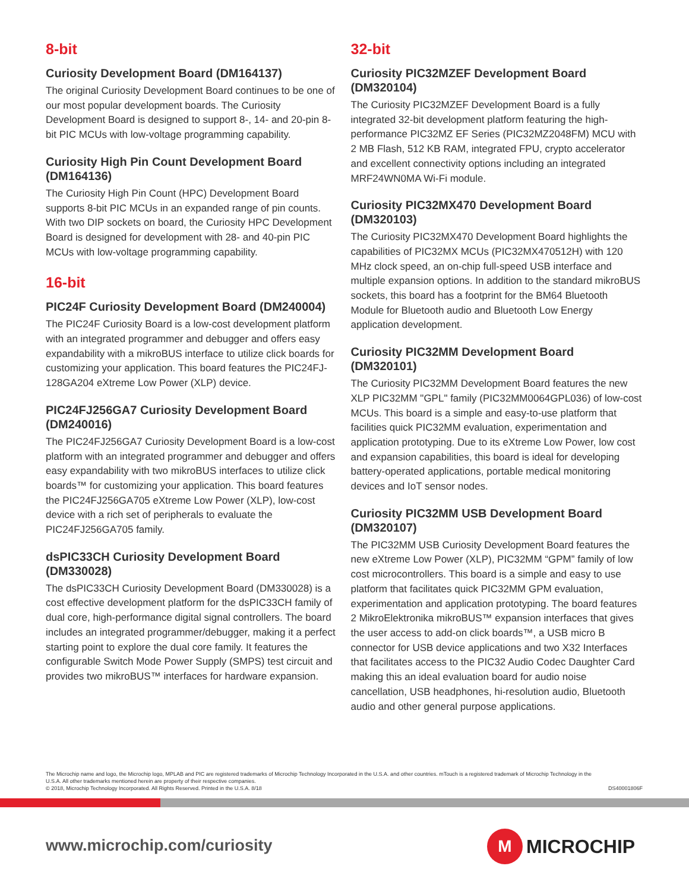8-bit
Curiosity Development Board (DM164137)
The original Curiosity Development Board continues to be one of our most popular development boards. The Curiosity Development Board is designed to support 8-, 14- and 20-pin 8-bit PIC MCUs with low-voltage programming capability.
Curiosity High Pin Count Development Board (DM164136)
The Curiosity High Pin Count (HPC) Development Board supports 8-bit PIC MCUs in an expanded range of pin counts. With two DIP sockets on board, the Curiosity HPC Development Board is designed for development with 28- and 40-pin PIC MCUs with low-voltage programming capability.
16-bit
PIC24F Curiosity Development Board (DM240004)
The PIC24F Curiosity Board is a low-cost development platform with an integrated programmer and debugger and offers easy expandability with a mikroBUS interface to utilize click boards for customizing your application. This board features the PIC24FJ-128GA204 eXtreme Low Power (XLP) device.
PIC24FJ256GA7 Curiosity Development Board (DM240016)
The PIC24FJ256GA7 Curiosity Development Board is a low-cost platform with an integrated programmer and debugger and offers easy expandability with two mikroBUS interfaces to utilize click boards™ for customizing your application. This board features the PIC24FJ256GA705 eXtreme Low Power (XLP), low-cost device with a rich set of peripherals to evaluate the PIC24FJ256GA705 family.
dsPIC33CH Curiosity Development Board (DM330028)
The dsPIC33CH Curiosity Development Board (DM330028) is a cost effective development platform for the dsPIC33CH family of dual core, high-performance digital signal controllers. The board includes an integrated programmer/debugger, making it a perfect starting point to explore the dual core family. It features the configurable Switch Mode Power Supply (SMPS) test circuit and provides two mikroBUS™ interfaces for hardware expansion.
32-bit
Curiosity PIC32MZEF Development Board (DM320104)
The Curiosity PIC32MZEF Development Board is a fully integrated 32-bit development platform featuring the high-performance PIC32MZ EF Series (PIC32MZ2048FM) MCU with 2 MB Flash, 512 KB RAM, integrated FPU, crypto accelerator and excellent connectivity options including an integrated MRF24WN0MA Wi-Fi module.
Curiosity PIC32MX470 Development Board (DM320103)
The Curiosity PIC32MX470 Development Board highlights the capabilities of PIC32MX MCUs (PIC32MX470512H) with 120 MHz clock speed, an on-chip full-speed USB interface and multiple expansion options. In addition to the standard mikroBUS sockets, this board has a footprint for the BM64 Bluetooth Module for Bluetooth audio and Bluetooth Low Energy application development.
Curiosity PIC32MM Development Board (DM320101)
The Curiosity PIC32MM Development Board features the new XLP PIC32MM "GPL" family (PIC32MM0064GPL036) of low-cost MCUs. This board is a simple and easy-to-use platform that facilities quick PIC32MM evaluation, experimentation and application prototyping. Due to its eXtreme Low Power, low cost and expansion capabilities, this board is ideal for developing battery-operated applications, portable medical monitoring devices and IoT sensor nodes.
Curiosity PIC32MM USB Development Board (DM320107)
The PIC32MM USB Curiosity Development Board features the new eXtreme Low Power (XLP), PIC32MM “GPM” family of low cost microcontrollers. This board is a simple and easy to use platform that facilitates quick PIC32MM GPM evaluation, experimentation and application prototyping. The board features 2 MikroElektronika mikroBUS™ expansion interfaces that gives the user access to add-on click boards™, a USB micro B connector for USB device applications and two X32 Interfaces that facilitates access to the PIC32 Audio Codec Daughter Card making this an ideal evaluation board for audio noise cancellation, USB headphones, hi-resolution audio, Bluetooth audio and other general purpose applications.
The Microchip name and logo, the Microchip logo, MPLAB and PIC are registered trademarks of Microchip Technology Incorporated in the U.S.A. and other countries. mTouch is a registered trademark of Microchip Technology in the U.S.A. All other trademarks mentioned herein are property of their respective companies.
© 2018, Microchip Technology Incorporated. All Rights Reserved. Printed in the U.S.A. 8/18
DS40001806F
www.microchip.com/curiosity
M
MICROCHIP